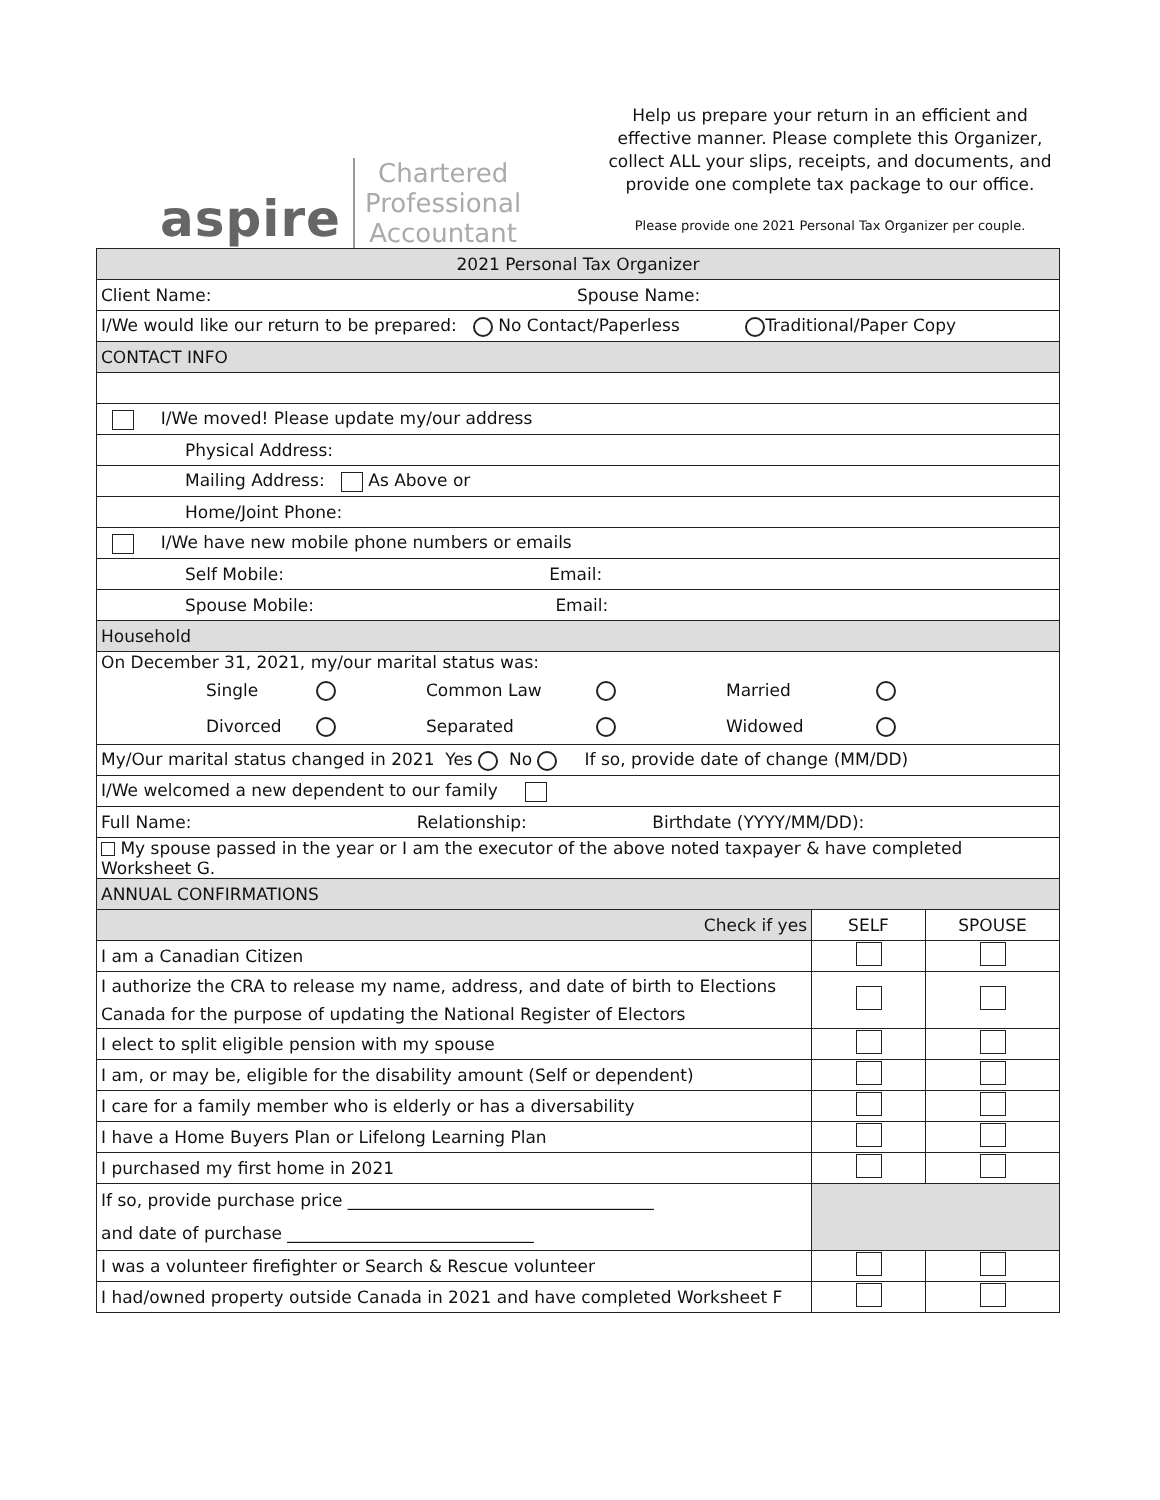aspire Chartered
Professional
Accountant
Help us prepare your return in an efficient and effective manner. Please complete this Organizer, collect ALL your slips, receipts, and documents, and provide one complete tax package to our office.
Please provide one 2021 Personal Tax Organizer per couple.
| 2021 Personal Tax Organizer | | |
| Client Name: Spouse Name: | | |
| I/We would like our return to be prepared: No Contact/Paperless Traditional/Paper Copy | | |
| CONTACT INFO | | |
| I/We moved! Please update my/our address | | |
| Physical Address: | | |
| Mailing Address: As Above or | | |
| Home/Joint Phone: | | |
| I/We have new mobile phone numbers or emails | | |
| Self Mobile: Email: | | |
| Spouse Mobile: Email: | | |
| Household | | |
| On December 31, 2021, my/our marital status was: Single Common Law Married Divorced Separated Widowed | | |
| My/Our marital status changed in 2021 Yes No If so, provide date of change (MM/DD) | | |
| I/We welcomed a new dependent to our family | | |
| Full Name: Relationship: Birthdate (YYYY/MM/DD): | | |
| My spouse passed in the year or I am the executor of the above noted taxpayer & have completed Worksheet G. | | |
| ANNUAL CONFIRMATIONS | | |
| Check if yes | SELF | SPOUSE |
| I am a Canadian Citizen | | |
| I authorize the CRA to release my name, address, and date of birth to Elections Canada for the purpose of updating the National Register of Electors | | |
| I elect to split eligible pension with my spouse | | |
| I am, or may be, eligible for the disability amount (Self or dependent) | | |
| I care for a family member who is elderly or has a diversability | | |
| I have a Home Buyers Plan or Lifelong Learning Plan | | |
| I purchased my first home in 2021 | | |
| If so, provide purchase price ____________________________________ and date of purchase _____________________________ | | |
| I was a volunteer firefighter or Search & Rescue volunteer | | |
| I had/owned property outside Canada in 2021 and have completed Worksheet F | | |